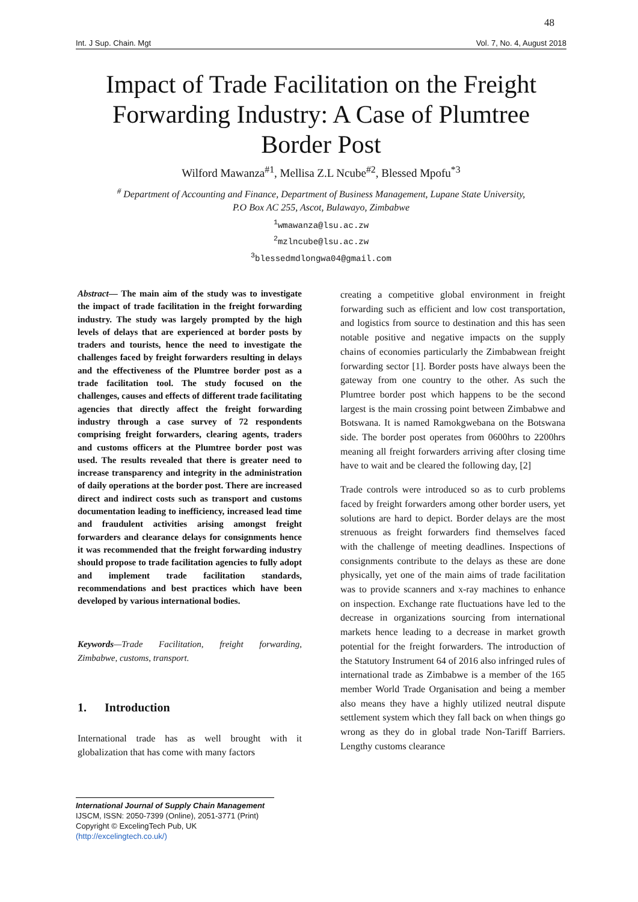48
Int. J Sup. Chain. Mgt Vol. 7, No. 4, August 2018
Impact of Trade Facilitation on the Freight Forwarding Industry: A Case of Plumtree Border Post
Wilford Mawanza<sup>#1</sup>, Mellisa Z.L Ncube<sup>#2</sup>, Blessed Mpofu<sup>*3</sup>
<sup>#</sup> Department of Accounting and Finance, Department of Business Management, Lupane State University,
P.O Box AC 255, Ascot, Bulawayo, Zimbabwe
<sup>1</sup> wmawanza@lsu.ac.zw
<sup>2</sup> mzlncube@lsu.ac.zw
<sup>3</sup> blessedmdlongwa04@gmail.com
Abstract— The main aim of the study was to investigate the impact of trade facilitation in the freight forwarding industry. The study was largely prompted by the high levels of delays that are experienced at border posts by traders and tourists, hence the need to investigate the challenges faced by freight forwarders resulting in delays and the effectiveness of the Plumtree border post as a trade facilitation tool. The study focused on the challenges, causes and effects of different trade facilitating agencies that directly affect the freight forwarding industry through a case survey of 72 respondents comprising freight forwarders, clearing agents, traders and customs officers at the Plumtree border post was used. The results revealed that there is greater need to increase transparency and integrity in the administration of daily operations at the border post. There are increased direct and indirect costs such as transport and customs documentation leading to inefficiency, increased lead time and fraudulent activities arising amongst freight forwarders and clearance delays for consignments hence it was recommended that the freight forwarding industry should propose to trade facilitation agencies to fully adopt and implement trade facilitation standards, recommendations and best practices which have been developed by various international bodies.
Keywords—Trade Facilitation, freight forwarding, Zimbabwe, customs, transport.
1. Introduction
International trade has as well brought with it globalization that has come with many factors
creating a competitive global environment in freight forwarding such as efficient and low cost transportation, and logistics from source to destination and this has seen notable positive and negative impacts on the supply chains of economies particularly the Zimbabwean freight forwarding sector [1]. Border posts have always been the gateway from one country to the other. As such the Plumtree border post which happens to be the second largest is the main crossing point between Zimbabwe and Botswana. It is named Ramokgwebana on the Botswana side. The border post operates from 0600hrs to 2200hrs meaning all freight forwarders arriving after closing time have to wait and be cleared the following day, [2]
Trade controls were introduced so as to curb problems faced by freight forwarders among other border users, yet solutions are hard to depict. Border delays are the most strenuous as freight forwarders find themselves faced with the challenge of meeting deadlines. Inspections of consignments contribute to the delays as these are done physically, yet one of the main aims of trade facilitation was to provide scanners and x-ray machines to enhance on inspection. Exchange rate fluctuations have led to the decrease in organizations sourcing from international markets hence leading to a decrease in market growth potential for the freight forwarders. The introduction of the Statutory Instrument 64 of 2016 also infringed rules of international trade as Zimbabwe is a member of the 165 member World Trade Organisation and being a member also means they have a highly utilized neutral dispute settlement system which they fall back on when things go wrong as they do in global trade Non-Tariff Barriers. Lengthy customs clearance
International Journal of Supply Chain Management
IJSCM, ISSN: 2050-7399 (Online), 2051-3771 (Print)
Copyright © ExcelingTech Pub, UK (http://excelingtech.co.uk/)